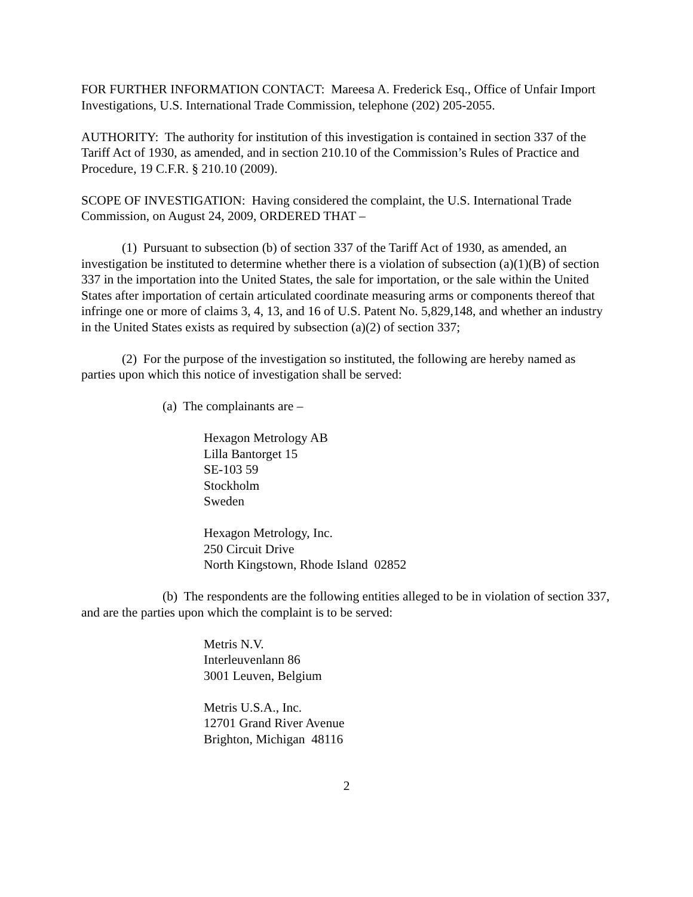FOR FURTHER INFORMATION CONTACT: Mareesa A. Frederick Esq., Office of Unfair Import Investigations, U.S. International Trade Commission, telephone (202) 205-2055.
AUTHORITY: The authority for institution of this investigation is contained in section 337 of the Tariff Act of 1930, as amended, and in section 210.10 of the Commission’s Rules of Practice and Procedure, 19 C.F.R. § 210.10 (2009).
SCOPE OF INVESTIGATION: Having considered the complaint, the U.S. International Trade Commission, on August 24, 2009, ORDERED THAT –
(1) Pursuant to subsection (b) of section 337 of the Tariff Act of 1930, as amended, an investigation be instituted to determine whether there is a violation of subsection (a)(1)(B) of section 337 in the importation into the United States, the sale for importation, or the sale within the United States after importation of certain articulated coordinate measuring arms or components thereof that infringe one or more of claims 3, 4, 13, and 16 of U.S. Patent No. 5,829,148, and whether an industry in the United States exists as required by subsection (a)(2) of section 337;
(2) For the purpose of the investigation so instituted, the following are hereby named as parties upon which this notice of investigation shall be served:
(a) The complainants are –
Hexagon Metrology AB
Lilla Bantorget 15
SE-103 59
Stockholm
Sweden
Hexagon Metrology, Inc.
250 Circuit Drive
North Kingstown, Rhode Island 02852
(b) The respondents are the following entities alleged to be in violation of section 337, and are the parties upon which the complaint is to be served:
Metris N.V.
Interleuvenlann 86
3001 Leuven, Belgium
Metris U.S.A., Inc.
12701 Grand River Avenue
Brighton, Michigan 48116
2